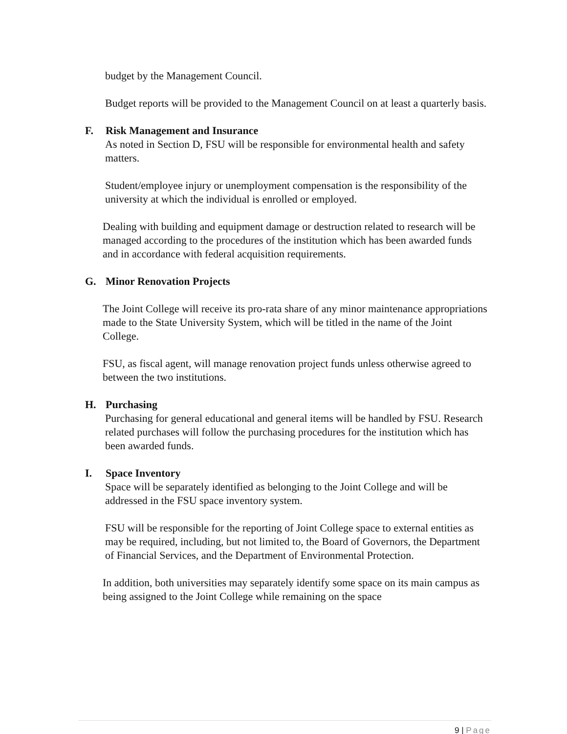budget by the Management Council.
Budget reports will be provided to the Management Council on at least a quarterly basis.
F. Risk Management and Insurance
As noted in Section D, FSU will be responsible for environmental health and safety matters.
Student/employee injury or unemployment compensation is the responsibility of the university at which the individual is enrolled or employed.
Dealing with building and equipment damage or destruction related to research will be managed according to the procedures of the institution which has been awarded funds and in accordance with federal acquisition requirements.
G. Minor Renovation Projects
The Joint College will receive its pro-rata share of any minor maintenance appropriations made to the State University System, which will be titled in the name of the Joint College.
FSU, as fiscal agent, will manage renovation project funds unless otherwise agreed to between the two institutions.
H. Purchasing
Purchasing for general educational and general items will be handled by FSU. Research related purchases will follow the purchasing procedures for the institution which has been awarded funds.
I. Space Inventory
Space will be separately identified as belonging to the Joint College and will be addressed in the FSU space inventory system.
FSU will be responsible for the reporting of Joint College space to external entities as may be required, including, but not limited to, the Board of Governors, the Department of Financial Services, and the Department of Environmental Protection.
In addition, both universities may separately identify some space on its main campus as being assigned to the Joint College while remaining on the space
9 | Page